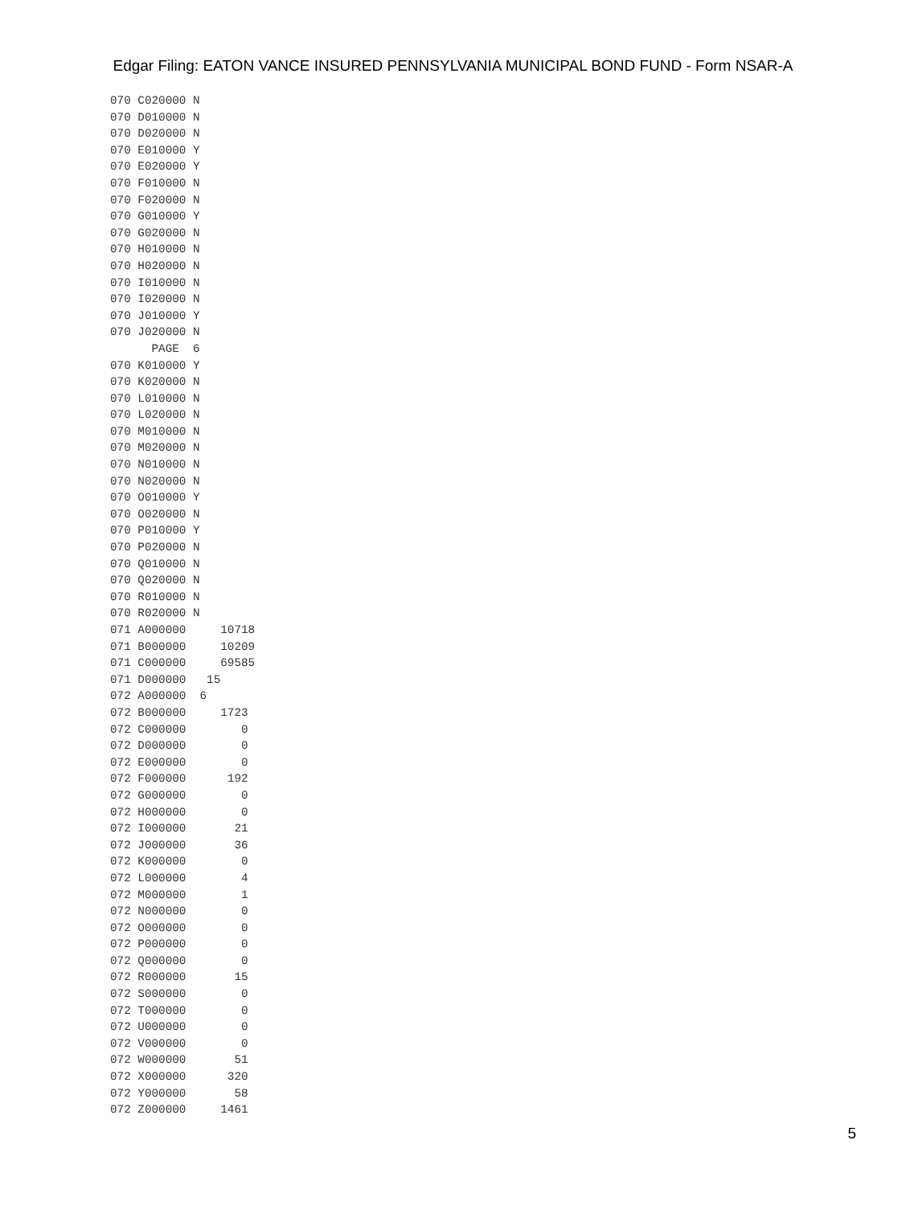Edgar Filing: EATON VANCE INSURED PENNSYLVANIA MUNICIPAL BOND FUND - Form NSAR-A
070 C020000 N
070 D010000 N
070 D020000 N
070 E010000 Y
070 E020000 Y
070 F010000 N
070 F020000 N
070 G010000 Y
070 G020000 N
070 H010000 N
070 H020000 N
070 I010000 N
070 I020000 N
070 J010000 Y
070 J020000 N
      PAGE  6
070 K010000 Y
070 K020000 N
070 L010000 N
070 L020000 N
070 M010000 N
070 M020000 N
070 N010000 N
070 N020000 N
070 O010000 Y
070 O020000 N
070 P010000 Y
070 P020000 N
070 Q010000 N
070 Q020000 N
070 R010000 N
070 R020000 N
071 A000000     10718
071 B000000     10209
071 C000000     69585
071 D000000   15
072 A000000  6
072 B000000     1723
072 C000000        0
072 D000000        0
072 E000000        0
072 F000000      192
072 G000000        0
072 H000000        0
072 I000000       21
072 J000000       36
072 K000000        0
072 L000000        4
072 M000000        1
072 N000000        0
072 O000000        0
072 P000000        0
072 Q000000        0
072 R000000       15
072 S000000        0
072 T000000        0
072 U000000        0
072 V000000        0
072 W000000       51
072 X000000      320
072 Y000000       58
072 Z000000     1461
5